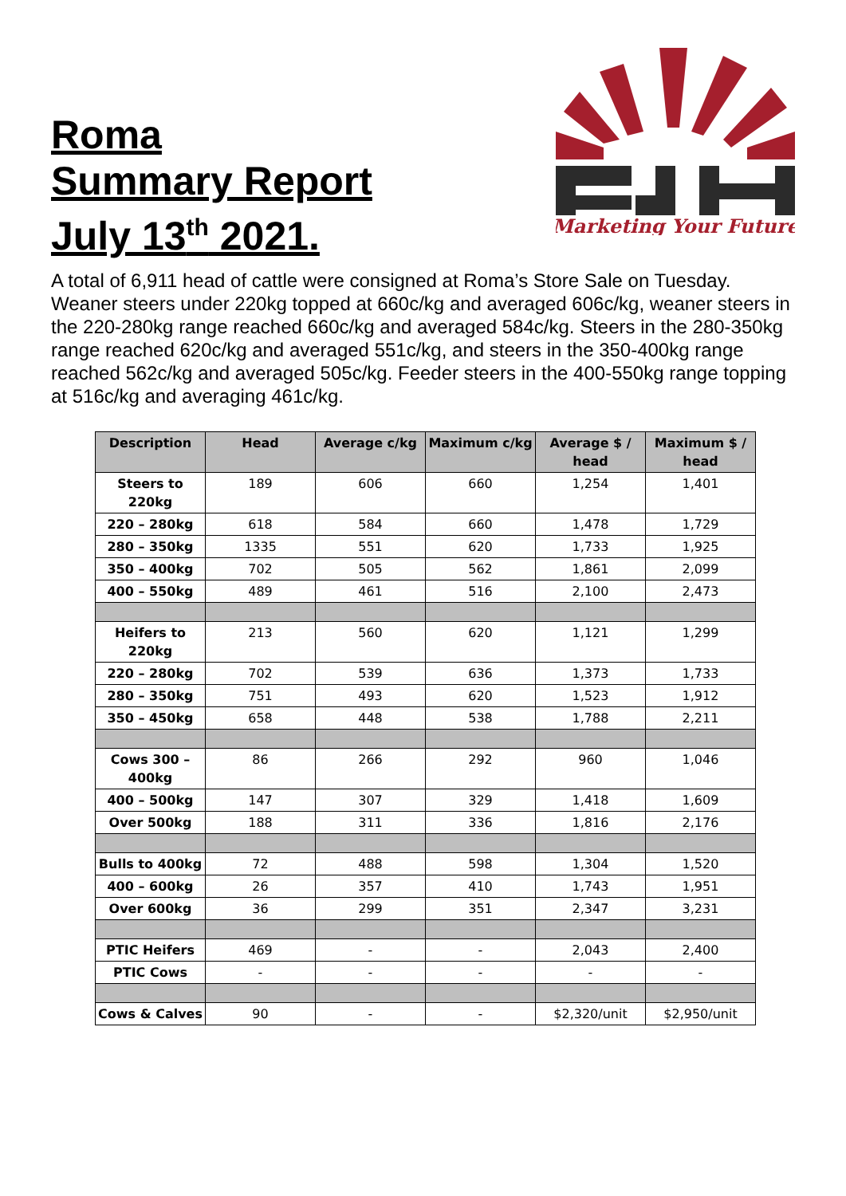Roma
Summary Report
July 13<sup>th</sup> 2021.
Marketing Your Future
A total of 6,911 head of cattle were consigned at Roma’s Store Sale on Tuesday. Weaner steers under 220kg topped at 660c/kg and averaged 606c/kg, weaner steers in the 220-280kg range reached 660c/kg and averaged 584c/kg. Steers in the 280-350kg range reached 620c/kg and averaged 551c/kg, and steers in the 350-400kg range reached 562c/kg and averaged 505c/kg. Feeder steers in the 400-550kg range topping at 516c/kg and averaging 461c/kg.
| Description | Head | Average c/kg | Maximum c/kg | Average $ / head | Maximum $ / head |
| --- | --- | --- | --- | --- | --- |
| Steers to 220kg | 189 | 606 | 660 | 1,254 | 1,401 |
| 220 – 280kg | 618 | 584 | 660 | 1,478 | 1,729 |
| 280 – 350kg | 1335 | 551 | 620 | 1,733 | 1,925 |
| 350 – 400kg | 702 | 505 | 562 | 1,861 | 2,099 |
| 400 – 550kg | 489 | 461 | 516 | 2,100 | 2,473 |
| Heifers to 220kg | 213 | 560 | 620 | 1,121 | 1,299 |
| 220 – 280kg | 702 | 539 | 636 | 1,373 | 1,733 |
| 280 – 350kg | 751 | 493 | 620 | 1,523 | 1,912 |
| 350 – 450kg | 658 | 448 | 538 | 1,788 | 2,211 |
| Cows 300 – 400kg | 86 | 266 | 292 | 960 | 1,046 |
| 400 – 500kg | 147 | 307 | 329 | 1,418 | 1,609 |
| Over 500kg | 188 | 311 | 336 | 1,816 | 2,176 |
| Bulls to 400kg | 72 | 488 | 598 | 1,304 | 1,520 |
| 400 – 600kg | 26 | 357 | 410 | 1,743 | 1,951 |
| Over 600kg | 36 | 299 | 351 | 2,347 | 3,231 |
| PTIC Heifers | 469 | - | - | 2,043 | 2,400 |
| PTIC Cows | - | - | - | - | - |
| Cows & Calves | 90 | - | - | $2,320/unit | $2,950/unit |